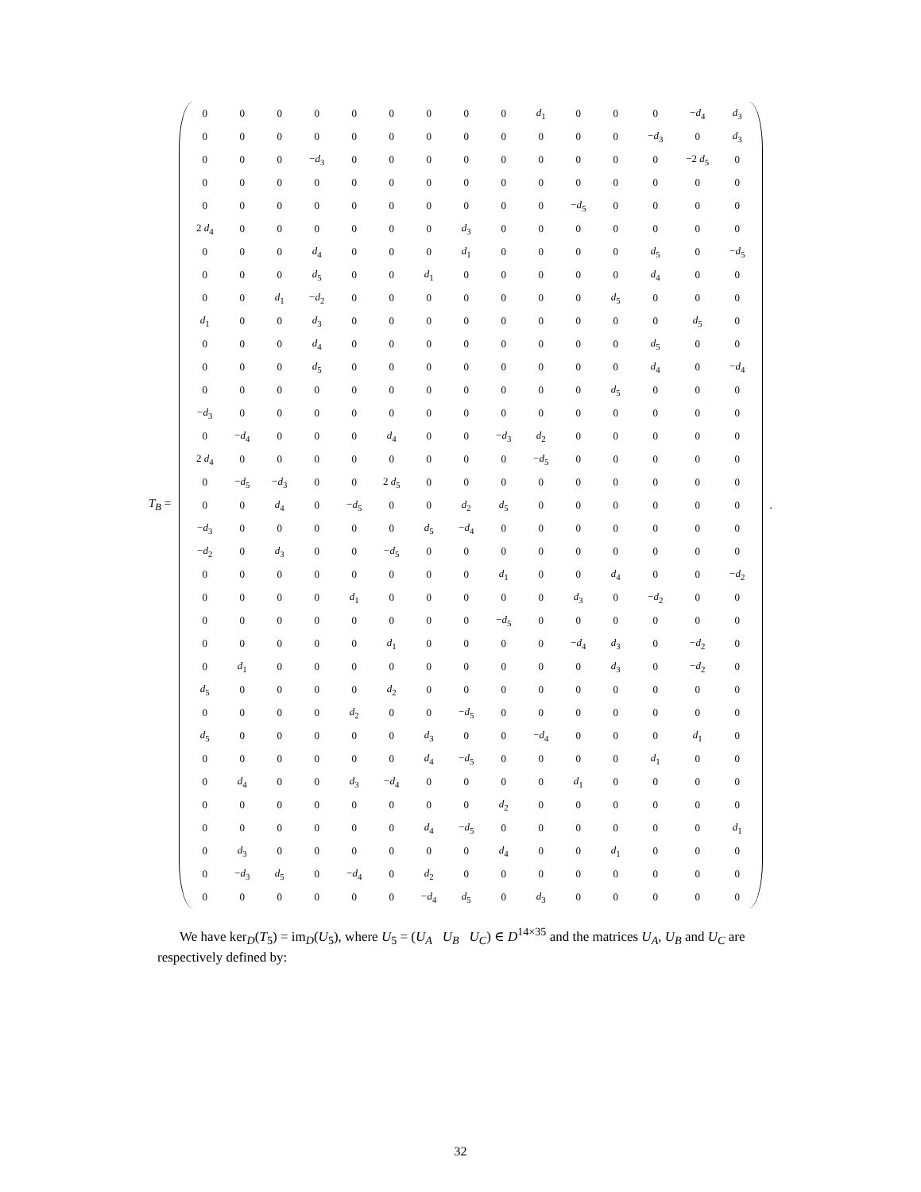T<sub>B</sub> =
| 0 | 0 | 0 | 0 | 0 | 0 | 0 | 0 | 0 | d<sub>1</sub> | 0 | 0 | 0 | − d<sub>4</sub> | d<sub>3</sub> |
| 0 | 0 | 0 | 0 | 0 | 0 | 0 | 0 | 0 | 0 | 0 | 0 | − d<sub>3</sub> | 0 | d<sub>3</sub> |
| 0 | 0 | 0 | − d<sub>3</sub> | 0 | 0 | 0 | 0 | 0 | 0 | 0 | 0 | 0 | −2 d<sub>5</sub> | 0 |
| 0 | 0 | 0 | 0 | 0 | 0 | 0 | 0 | 0 | 0 | 0 | 0 | 0 | 0 | 0 |
| 0 | 0 | 0 | 0 | 0 | 0 | 0 | 0 | 0 | 0 | − d<sub>5</sub> | 0 | 0 | 0 | 0 |
| 2 d<sub>4</sub> | 0 | 0 | 0 | 0 | 0 | 0 | d<sub>3</sub> | 0 | 0 | 0 | 0 | 0 | 0 | 0 |
| 0 | 0 | 0 | d<sub>4</sub> | 0 | 0 | 0 | d<sub>1</sub> | 0 | 0 | 0 | 0 | d<sub>5</sub> | 0 | − d<sub>5</sub> |
| 0 | 0 | 0 | d<sub>5</sub> | 0 | 0 | d<sub>1</sub> | 0 | 0 | 0 | 0 | 0 | d<sub>4</sub> | 0 | 0 |
| 0 | 0 | d<sub>1</sub> | − d<sub>2</sub> | 0 | 0 | 0 | 0 | 0 | 0 | 0 | d<sub>5</sub> | 0 | 0 | 0 |
| d<sub>1</sub> | 0 | 0 | d<sub>3</sub> | 0 | 0 | 0 | 0 | 0 | 0 | 0 | 0 | 0 | d<sub>5</sub> | 0 |
| 0 | 0 | 0 | d<sub>4</sub> | 0 | 0 | 0 | 0 | 0 | 0 | 0 | 0 | d<sub>5</sub> | 0 | 0 |
| 0 | 0 | 0 | d<sub>5</sub> | 0 | 0 | 0 | 0 | 0 | 0 | 0 | 0 | d<sub>4</sub> | 0 | − d<sub>4</sub> |
| 0 | 0 | 0 | 0 | 0 | 0 | 0 | 0 | 0 | 0 | 0 | d<sub>5</sub> | 0 | 0 | 0 |
| − d<sub>3</sub> | 0 | 0 | 0 | 0 | 0 | 0 | 0 | 0 | 0 | 0 | 0 | 0 | 0 | 0 |
| 0 | − d<sub>4</sub> | 0 | 0 | 0 | d<sub>4</sub> | 0 | 0 | − d<sub>3</sub> | d<sub>2</sub> | 0 | 0 | 0 | 0 | 0 |
| 2 d<sub>4</sub> | 0 | 0 | 0 | 0 | 0 | 0 | 0 | 0 | − d<sub>5</sub> | 0 | 0 | 0 | 0 | 0 |
| 0 | − d<sub>5</sub> | − d<sub>3</sub> | 0 | 0 | 2 d<sub>5</sub> | 0 | 0 | 0 | 0 | 0 | 0 | 0 | 0 | 0 |
| 0 | 0 | d<sub>4</sub> | 0 | − d<sub>5</sub> | 0 | 0 | d<sub>2</sub> | d<sub>5</sub> | 0 | 0 | 0 | 0 | 0 | 0 |
| − d<sub>3</sub> | 0 | 0 | 0 | 0 | 0 | d<sub>5</sub> | − d<sub>4</sub> | 0 | 0 | 0 | 0 | 0 | 0 | 0 |
| − d<sub>2</sub> | 0 | d<sub>3</sub> | 0 | 0 | − d<sub>5</sub> | 0 | 0 | 0 | 0 | 0 | 0 | 0 | 0 | 0 |
| 0 | 0 | 0 | 0 | 0 | 0 | 0 | 0 | d<sub>1</sub> | 0 | 0 | d<sub>4</sub> | 0 | 0 | − d<sub>2</sub> |
| 0 | 0 | 0 | 0 | d<sub>1</sub> | 0 | 0 | 0 | 0 | 0 | d<sub>3</sub> | 0 | − d<sub>2</sub> | 0 | 0 |
| 0 | 0 | 0 | 0 | 0 | 0 | 0 | 0 | − d<sub>5</sub> | 0 | 0 | 0 | 0 | 0 | 0 |
| 0 | 0 | 0 | 0 | 0 | d<sub>1</sub> | 0 | 0 | 0 | 0 | − d<sub>4</sub> | d<sub>3</sub> | 0 | − d<sub>2</sub> | 0 |
| 0 | d<sub>1</sub> | 0 | 0 | 0 | 0 | 0 | 0 | 0 | 0 | 0 | d<sub>3</sub> | 0 | − d<sub>2</sub> | 0 |
| d<sub>5</sub> | 0 | 0 | 0 | 0 | d<sub>2</sub> | 0 | 0 | 0 | 0 | 0 | 0 | 0 | 0 | 0 |
| 0 | 0 | 0 | 0 | d<sub>2</sub> | 0 | 0 | − d<sub>5</sub> | 0 | 0 | 0 | 0 | 0 | 0 | 0 |
| d<sub>5</sub> | 0 | 0 | 0 | 0 | 0 | d<sub>3</sub> | 0 | 0 | − d<sub>4</sub> | 0 | 0 | 0 | d<sub>1</sub> | 0 |
| 0 | 0 | 0 | 0 | 0 | 0 | d<sub>4</sub> | − d<sub>5</sub> | 0 | 0 | 0 | 0 | d<sub>1</sub> | 0 | 0 |
| 0 | d<sub>4</sub> | 0 | 0 | d<sub>3</sub> | − d<sub>4</sub> | 0 | 0 | 0 | 0 | d<sub>1</sub> | 0 | 0 | 0 | 0 |
| 0 | 0 | 0 | 0 | 0 | 0 | 0 | 0 | d<sub>2</sub> | 0 | 0 | 0 | 0 | 0 | 0 |
| 0 | 0 | 0 | 0 | 0 | 0 | d<sub>4</sub> | − d<sub>5</sub> | 0 | 0 | 0 | 0 | 0 | 0 | d<sub>1</sub> |
| 0 | d<sub>3</sub> | 0 | 0 | 0 | 0 | 0 | 0 | d<sub>4</sub> | 0 | 0 | d<sub>1</sub> | 0 | 0 | 0 |
| 0 | − d<sub>3</sub> | d<sub>5</sub> | 0 | − d<sub>4</sub> | 0 | d<sub>2</sub> | 0 | 0 | 0 | 0 | 0 | 0 | 0 | 0 |
| 0 | 0 | 0 | 0 | 0 | 0 | − d<sub>4</sub> | d<sub>5</sub> | 0 | d<sub>3</sub> | 0 | 0 | 0 | 0 | 0 |
.
We have ker<sub>D</sub>(T<sub>5</sub>) = im<sub>D</sub>(U<sub>5</sub>), where U<sub>5</sub> = (U<sub>A</sub> U<sub>B</sub> U<sub>C</sub>) ∈ D<sup>14×35</sup> and the matrices U<sub>A</sub>, U<sub>B</sub> and U<sub>C</sub> are respectively defined by:
32